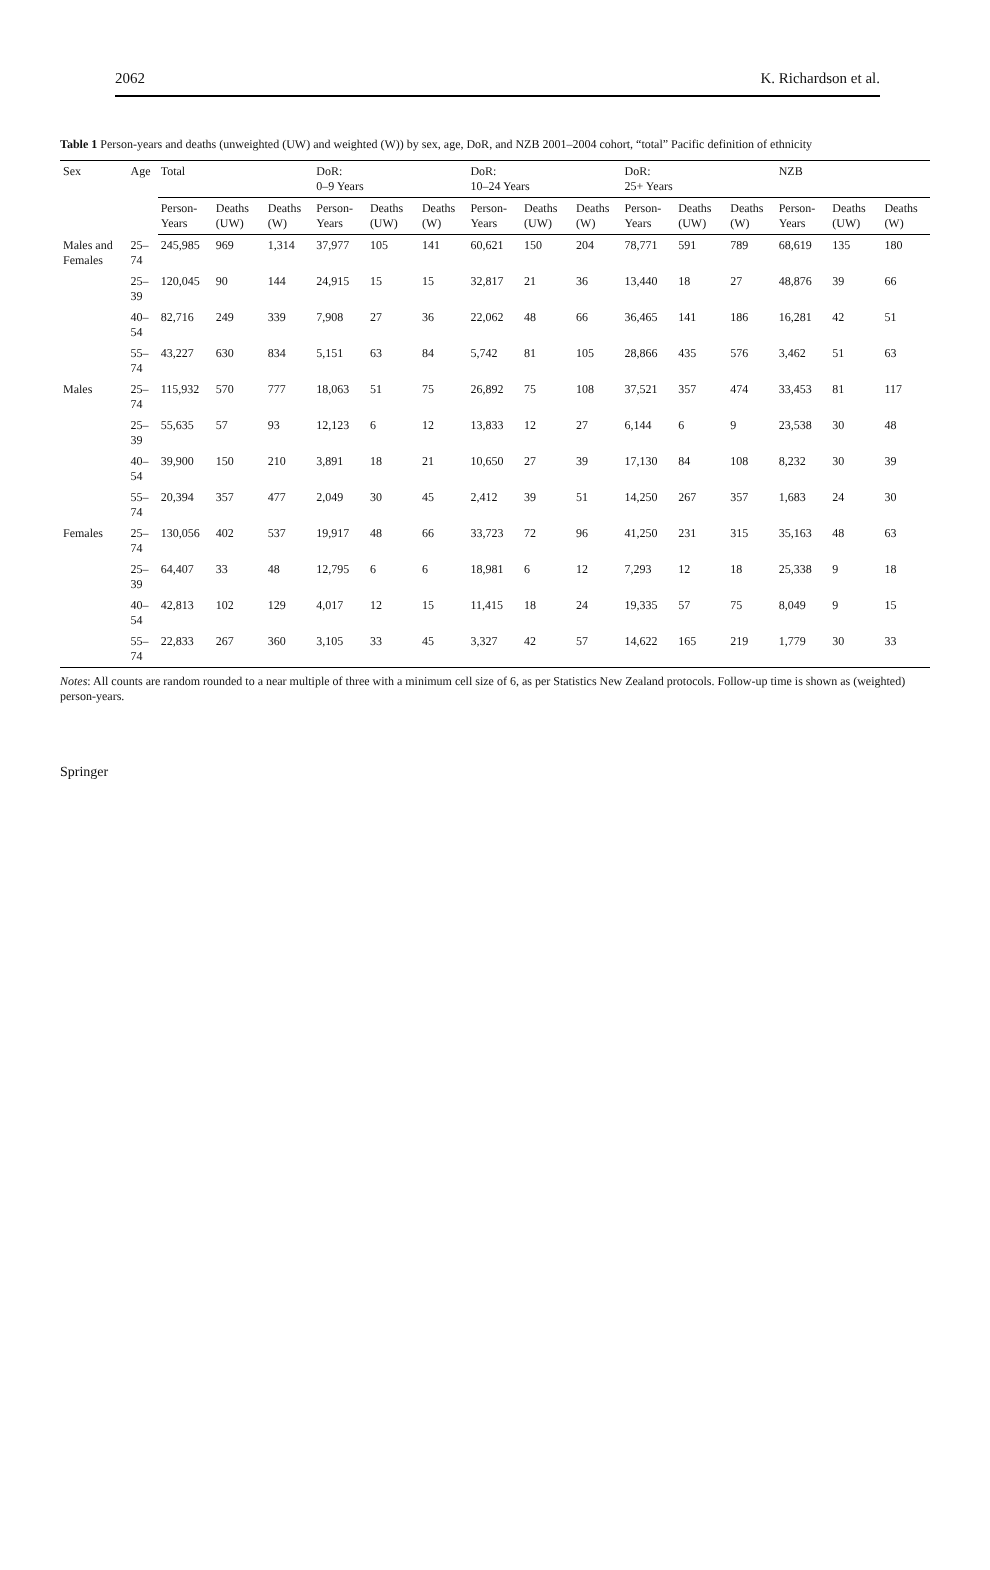2062 K. Richardson et al.
Table 1 Person-years and deaths (unweighted (UW) and weighted (W)) by sex, age, DoR, and NZB 2001–2004 cohort, “total” Pacific definition of ethnicity
| Sex | Age | Total | | | DoR: 0–9 Years | | | DoR: 10–24 Years | | | DoR: 25+ Years | | | NZB | | |
| --- | --- | --- | --- | --- | --- | --- | --- | --- | --- | --- | --- | --- | --- | --- | --- | --- |
| | | Person-Years | Deaths (UW) | Deaths (W) | Person-Years | Deaths (UW) | Deaths (W) | Person-Years | Deaths (UW) | Deaths (W) | Person-Years | Deaths (UW) | Deaths (W) | Person-Years | Deaths (UW) | Deaths (W) |
| Males and Females | 25–74 | 245,985 | 969 | 1,314 | 37,977 | 105 | 141 | 60,621 | 150 | 204 | 78,771 | 591 | 789 | 68,619 | 135 | 180 |
| | 25–39 | 120,045 | 90 | 144 | 24,915 | 15 | 15 | 32,817 | 21 | 36 | 13,440 | 18 | 27 | 48,876 | 39 | 66 |
| | 40–54 | 82,716 | 249 | 339 | 7,908 | 27 | 36 | 22,062 | 48 | 66 | 36,465 | 141 | 186 | 16,281 | 42 | 51 |
| | 55–74 | 43,227 | 630 | 834 | 5,151 | 63 | 84 | 5,742 | 81 | 105 | 28,866 | 435 | 576 | 3,462 | 51 | 63 |
| Males | 25–74 | 115,932 | 570 | 777 | 18,063 | 51 | 75 | 26,892 | 75 | 108 | 37,521 | 357 | 474 | 33,453 | 81 | 117 |
| | 25–39 | 55,635 | 57 | 93 | 12,123 | 6 | 12 | 13,833 | 12 | 27 | 6,144 | 6 | 9 | 23,538 | 30 | 48 |
| | 40–54 | 39,900 | 150 | 210 | 3,891 | 18 | 21 | 10,650 | 27 | 39 | 17,130 | 84 | 108 | 8,232 | 30 | 39 |
| | 55–74 | 20,394 | 357 | 477 | 2,049 | 30 | 45 | 2,412 | 39 | 51 | 14,250 | 267 | 357 | 1,683 | 24 | 30 |
| Females | 25–74 | 130,056 | 402 | 537 | 19,917 | 48 | 66 | 33,723 | 72 | 96 | 41,250 | 231 | 315 | 35,163 | 48 | 63 |
| | 25–39 | 64,407 | 33 | 48 | 12,795 | 6 | 6 | 18,981 | 6 | 12 | 7,293 | 12 | 18 | 25,338 | 9 | 18 |
| | 40–54 | 42,813 | 102 | 129 | 4,017 | 12 | 15 | 11,415 | 18 | 24 | 19,335 | 57 | 75 | 8,049 | 9 | 15 |
| | 55–74 | 22,833 | 267 | 360 | 3,105 | 33 | 45 | 3,327 | 42 | 57 | 14,622 | 165 | 219 | 1,779 | 30 | 33 |
Notes: All counts are random rounded to a near multiple of three with a minimum cell size of 6, as per Statistics New Zealand protocols. Follow-up time is shown as (weighted) person-years.
Springer